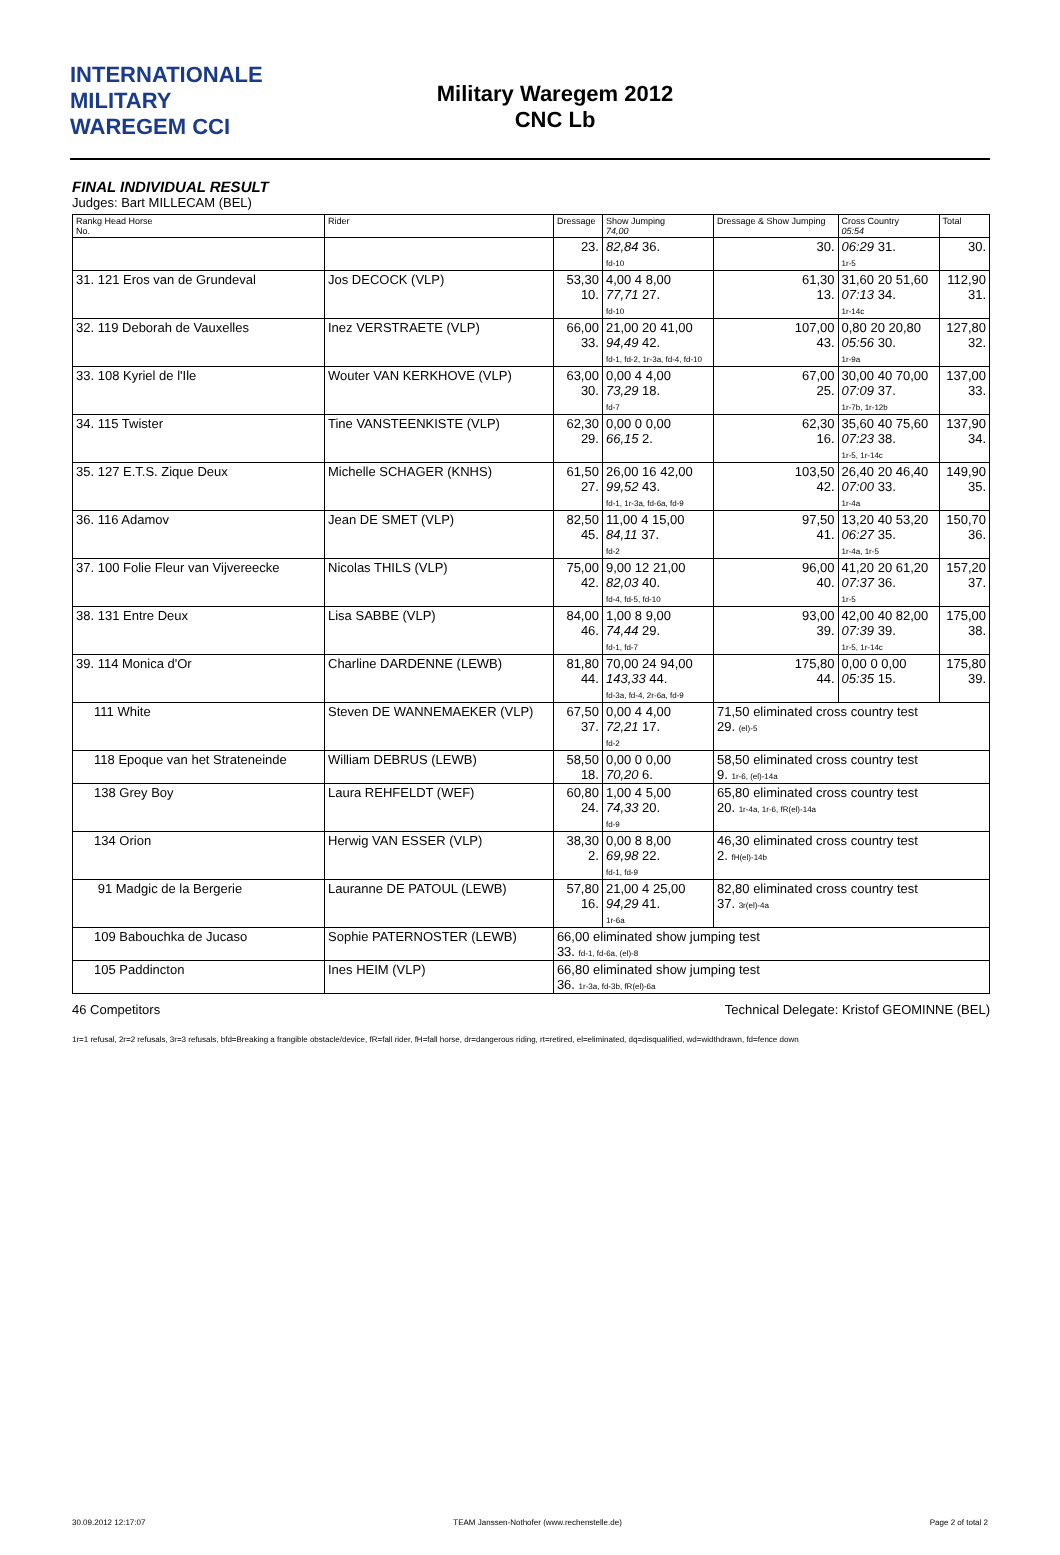INTERNATIONALE MILITARY WAREGEM CCI
Military Waregem 2012
CNC Lb
FINAL INDIVIDUAL RESULT
Judges: Bart MILLECAM (BEL)
| Rankg Head Horse No. | Rider | Dressage | Show Jumping 74,00 | Dressage & Show Jumping | Cross Country 05:54 | Total |
| --- | --- | --- | --- | --- | --- | --- |
| | | 23. | 82,84 36. fd-10 | 30. | 06:29 31. 1r-5 | 30. |
| 31. 121 Eros van de Grundeval | Jos DECOCK (VLP) | 53,30 10. | 4,00 4 8,00 77,71 27. fd-10 | 61,30 13. | 31,60 20 51,60 07:13 34. 1r-14c | 112,90 31. |
| 32. 119 Deborah de Vauxelles | Inez VERSTRAETE (VLP) | 66,00 33. | 21,00 20 41,00 94,49 42. fd-1, fd-2, 1r-3a, fd-4, fd-10 | 107,00 43. | 0,80 20 20,80 05:56 30. 1r-9a | 127,80 32. |
| 33. 108 Kyriel de l'Ile | Wouter VAN KERKHOVE (VLP) | 63,00 30. | 0,00 4 4,00 73,29 18. fd-7 | 67,00 25. | 30,00 40 70,00 07:09 37. 1r-7b, 1r-12b | 137,00 33. |
| 34. 115 Twister | Tine VANSTEENKISTE (VLP) | 62,30 29. | 0,00 0 0,00 66,15 2. | 62,30 16. | 35,60 40 75,60 07:23 38. 1r-5, 1r-14c | 137,90 34. |
| 35. 127 E.T.S. Zique Deux | Michelle SCHAGER (KNHS) | 61,50 27. | 26,00 16 42,00 99,52 43. fd-1, 1r-3a, fd-6a, fd-9 | 103,50 42. | 26,40 20 46,40 07:00 33. 1r-4a | 149,90 35. |
| 36. 116 Adamov | Jean DE SMET (VLP) | 82,50 45. | 11,00 4 15,00 84,11 37. fd-2 | 97,50 41. | 13,20 40 53,20 06:27 35. 1r-4a, 1r-5 | 150,70 36. |
| 37. 100 Folie Fleur van Vijvereecke | Nicolas THILS (VLP) | 75,00 42. | 9,00 12 21,00 82,03 40. fd-4, fd-5, fd-10 | 96,00 40. | 41,20 20 61,20 07:37 36. 1r-5 | 157,20 37. |
| 38. 131 Entre Deux | Lisa SABBE (VLP) | 84,00 46. | 1,00 8 9,00 74,44 29. fd-1, fd-7 | 93,00 39. | 42,00 40 82,00 07:39 39. 1r-5, 1r-14c | 175,00 38. |
| 39. 114 Monica d'Or | Charline DARDENNE (LEWB) | 81,80 44. | 70,00 24 94,00 143,33 44. fd-3a, fd-4, 2r-6a, fd-9 | 175,80 44. | 0,00 0 0,00 05:35 15. | 175,80 39. |
| 111 White | Steven DE WANNEMAEKER (VLP) | 67,50 37. | 0,00 4 4,00 72,21 17. fd-2 | 71,50 eliminated cross country test 29. (el)-5 | | |
| 118 Epoque van het Strateneinde | William DEBRUS (LEWB) | 58,50 18. | 0,00 0 0,00 70,20 6. | 58,50 eliminated cross country test 9. 1r-6, (el)-14a | | |
| 138 Grey Boy | Laura REHFELDT (WEF) | 60,80 24. | 1,00 4 5,00 74,33 20. fd-9 | 65,80 eliminated cross country test 20. 1r-4a, 1r-6, fR(el)-14a | | |
| 134 Orion | Herwig VAN ESSER (VLP) | 38,30 2. | 0,00 8 8,00 69,98 22. fd-1, fd-9 | 46,30 eliminated cross country test 2. fH(el)-14b | | |
| 91 Madgic de la Bergerie | Lauranne DE PATOUL (LEWB) | 57,80 16. | 21,00 4 25,00 94,29 41. 1r-6a | 82,80 eliminated cross country test 37. 3r(el)-4a | | |
| 109 Babouchka de Jucaso | Sophie PATERNOSTER (LEWB) | 66,00 eliminated show jumping test 33. fd-1, fd-6a, (el)-8 | | | | |
| 105 Paddincton | Ines HEIM (VLP) | 66,80 eliminated show jumping test 36. 1r-3a, fd-3b, fR(el)-6a | | | | |
46 Competitors Technical Delegate: Kristof GEOMINNE (BEL)
1r=1 refusal, 2r=2 refusals, 3r=3 refusals, bfd=Breaking a frangible obstacle/device, fR=fall rider, fH=fall horse, dr=dangerous riding, rt=retired, el=eliminated, dq=disqualified, wd=widthdrawn, fd=fence down
30.09.2012 12:17:07 TEAM Janssen-Nothofer (www.rechenstelle.de) Page 2 of total 2